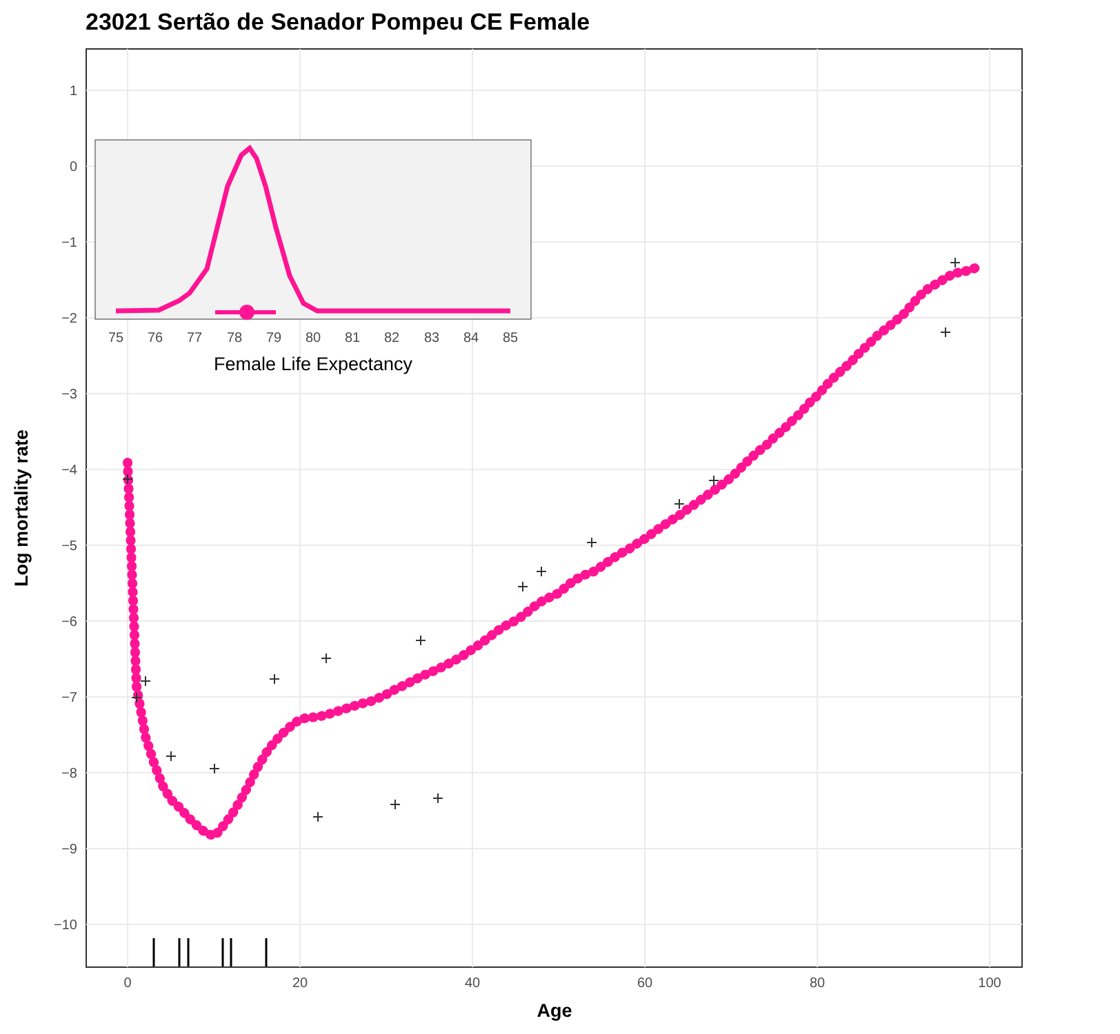23021 Sertão de Senador Pompeu CE Female
1
0
−1
−2
−3
−4
−5
−6
−7
−8
−9
−10
0
20
40
60
80
100
Age
Log mortality rate
75
76
77
78
79
80
81
82
83
84
85
Female Life Expectancy